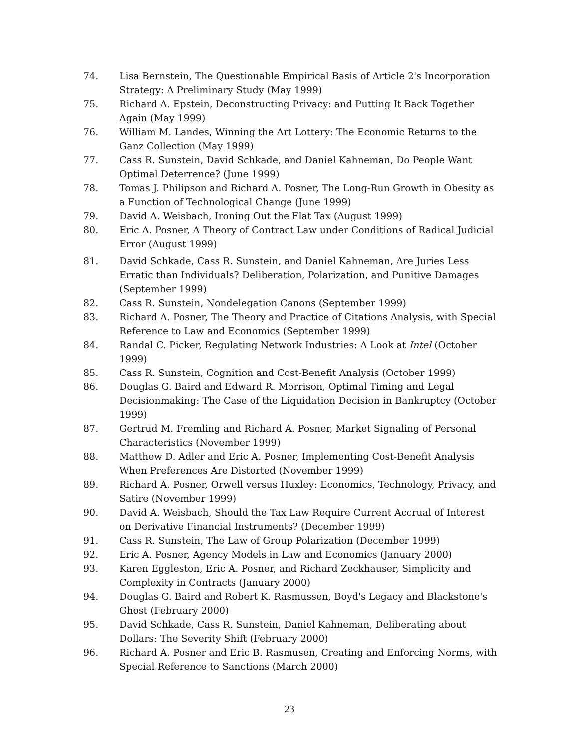74. Lisa Bernstein, The Questionable Empirical Basis of Article 2's Incorporation Strategy: A Preliminary Study (May 1999)
75. Richard A. Epstein, Deconstructing Privacy: and Putting It Back Together Again (May 1999)
76. William M. Landes, Winning the Art Lottery: The Economic Returns to the Ganz Collection (May 1999)
77. Cass R. Sunstein, David Schkade, and Daniel Kahneman, Do People Want Optimal Deterrence? (June 1999)
78. Tomas J. Philipson and Richard A. Posner, The Long-Run Growth in Obesity as a Function of Technological Change (June 1999)
79. David A. Weisbach, Ironing Out the Flat Tax (August 1999)
80. Eric A. Posner, A Theory of Contract Law under Conditions of Radical Judicial Error (August 1999)
81. David Schkade, Cass R. Sunstein, and Daniel Kahneman, Are Juries Less Erratic than Individuals? Deliberation, Polarization, and Punitive Damages (September 1999)
82. Cass R. Sunstein, Nondelegation Canons (September 1999)
83. Richard A. Posner, The Theory and Practice of Citations Analysis, with Special Reference to Law and Economics (September 1999)
84. Randal C. Picker, Regulating Network Industries: A Look at Intel (October 1999)
85. Cass R. Sunstein, Cognition and Cost-Benefit Analysis (October 1999)
86. Douglas G. Baird and Edward R. Morrison, Optimal Timing and Legal Decisionmaking: The Case of the Liquidation Decision in Bankruptcy (October 1999)
87. Gertrud M. Fremling and Richard A. Posner, Market Signaling of Personal Characteristics (November 1999)
88. Matthew D. Adler and Eric A. Posner, Implementing Cost-Benefit Analysis When Preferences Are Distorted (November 1999)
89. Richard A. Posner, Orwell versus Huxley: Economics, Technology, Privacy, and Satire (November 1999)
90. David A. Weisbach, Should the Tax Law Require Current Accrual of Interest on Derivative Financial Instruments? (December 1999)
91. Cass R. Sunstein, The Law of Group Polarization (December 1999)
92. Eric A. Posner, Agency Models in Law and Economics (January 2000)
93. Karen Eggleston, Eric A. Posner, and Richard Zeckhauser, Simplicity and Complexity in Contracts (January 2000)
94. Douglas G. Baird and Robert K. Rasmussen, Boyd's Legacy and Blackstone's Ghost (February 2000)
95. David Schkade, Cass R. Sunstein, Daniel Kahneman, Deliberating about Dollars: The Severity Shift (February 2000)
96. Richard A. Posner and Eric B. Rasmusen, Creating and Enforcing Norms, with Special Reference to Sanctions (March 2000)
23